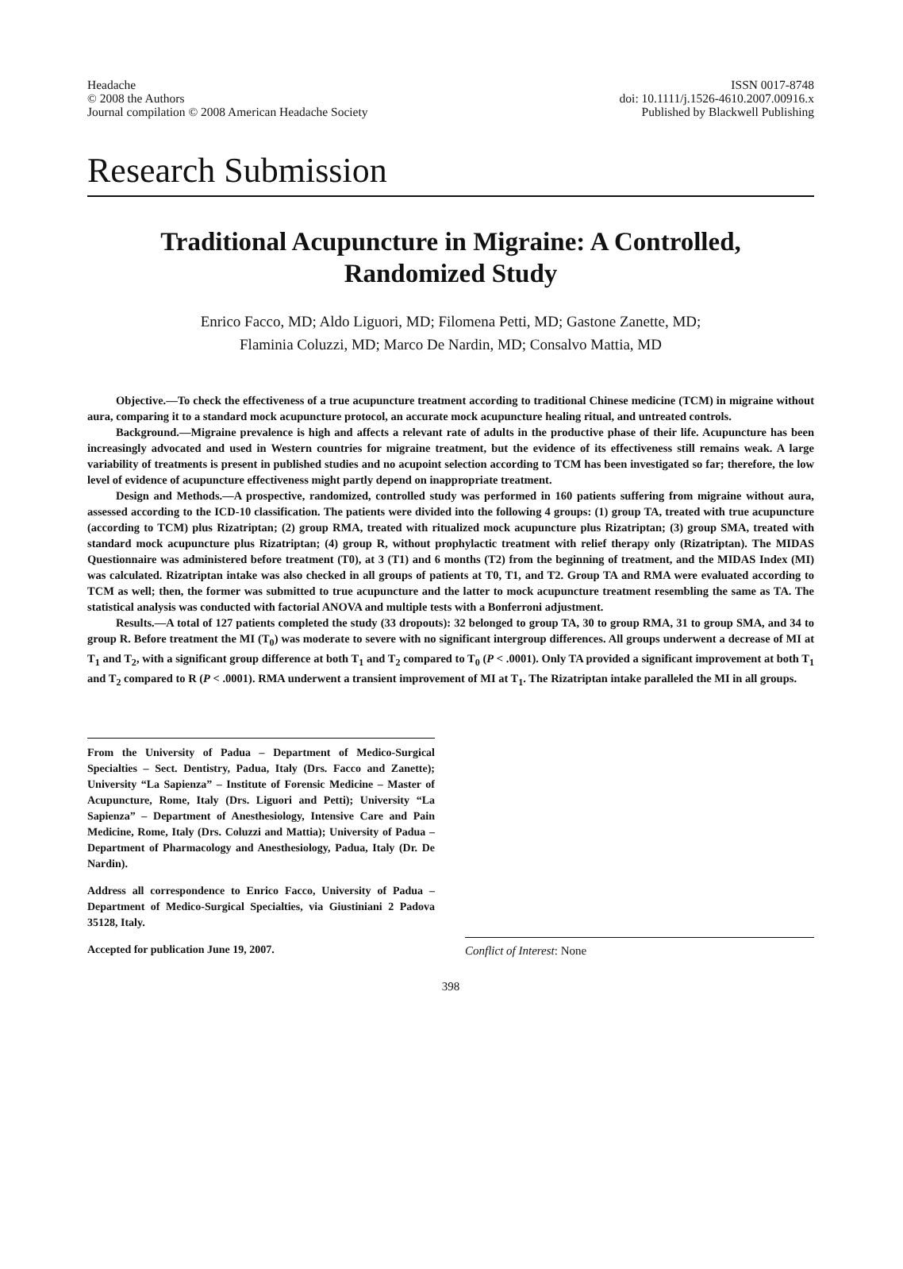Headache
© 2008 the Authors
Journal compilation © 2008 American Headache Society
ISSN 0017-8748
doi: 10.1111/j.1526-4610.2007.00916.x
Published by Blackwell Publishing
Research Submission
Traditional Acupuncture in Migraine: A Controlled,
Randomized Study
Enrico Facco, MD; Aldo Liguori, MD; Filomena Petti, MD; Gastone Zanette, MD;
Flaminia Coluzzi, MD; Marco De Nardin, MD; Consalvo Mattia, MD
Objective.—To check the effectiveness of a true acupuncture treatment according to traditional Chinese medicine (TCM) in migraine without aura, comparing it to a standard mock acupuncture protocol, an accurate mock acupuncture healing ritual, and untreated controls.
Background.—Migraine prevalence is high and affects a relevant rate of adults in the productive phase of their life. Acupuncture has been increasingly advocated and used in Western countries for migraine treatment, but the evidence of its effectiveness still remains weak. A large variability of treatments is present in published studies and no acupoint selection according to TCM has been investigated so far; therefore, the low level of evidence of acupuncture effectiveness might partly depend on inappropriate treatment.
Design and Methods.—A prospective, randomized, controlled study was performed in 160 patients suffering from migraine without aura, assessed according to the ICD-10 classification. The patients were divided into the following 4 groups: (1) group TA, treated with true acupuncture (according to TCM) plus Rizatriptan; (2) group RMA, treated with ritualized mock acupuncture plus Rizatriptan; (3) group SMA, treated with standard mock acupuncture plus Rizatriptan; (4) group R, without prophylactic treatment with relief therapy only (Rizatriptan). The MIDAS Questionnaire was administered before treatment (T0), at 3 (T1) and 6 months (T2) from the beginning of treatment, and the MIDAS Index (MI) was calculated. Rizatriptan intake was also checked in all groups of patients at T0, T1, and T2. Group TA and RMA were evaluated according to TCM as well; then, the former was submitted to true acupuncture and the latter to mock acupuncture treatment resembling the same as TA. The statistical analysis was conducted with factorial ANOVA and multiple tests with a Bonferroni adjustment.
Results.—A total of 127 patients completed the study (33 dropouts): 32 belonged to group TA, 30 to group RMA, 31 to group SMA, and 34 to group R. Before treatment the MI (T<sub>0</sub>) was moderate to severe with no significant intergroup differences. All groups underwent a decrease of MI at T<sub>1</sub> and T<sub>2</sub>, with a significant group difference at both T<sub>1</sub> and T<sub>2</sub> compared to T<sub>0</sub> (P < .0001). Only TA provided a significant improvement at both T<sub>1</sub> and T<sub>2</sub> compared to R (P < .0001). RMA underwent a transient improvement of MI at T<sub>1</sub>. The Rizatriptan intake paralleled the MI in all groups.
From the University of Padua – Department of Medico-Surgical Specialties – Sect. Dentistry, Padua, Italy (Drs. Facco and Zanette); University “La Sapienza” – Institute of Forensic Medicine – Master of Acupuncture, Rome, Italy (Drs. Liguori and Petti); University “La Sapienza” – Department of Anesthesiology, Intensive Care and Pain Medicine, Rome, Italy (Drs. Coluzzi and Mattia); University of Padua – Department of Pharmacology and Anesthesiology, Padua, Italy (Dr. De Nardin).
Address all correspondence to Enrico Facco, University of Padua – Department of Medico-Surgical Specialties, via Giustiniani 2 Padova 35128, Italy.
Accepted for publication June 19, 2007.
Conflict of Interest: None
398